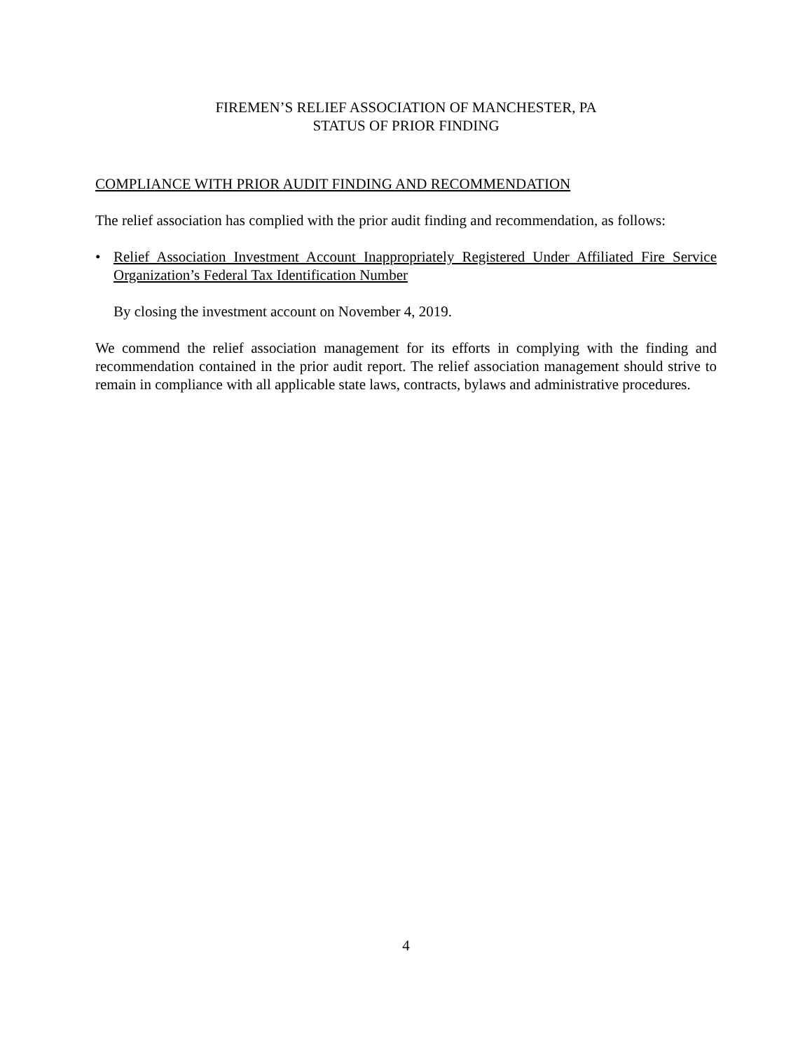FIREMEN’S RELIEF ASSOCIATION OF MANCHESTER, PA
STATUS OF PRIOR FINDING
COMPLIANCE WITH PRIOR AUDIT FINDING AND RECOMMENDATION
The relief association has complied with the prior audit finding and recommendation, as follows:
• Relief Association Investment Account Inappropriately Registered Under Affiliated Fire Service Organization’s Federal Tax Identification Number
By closing the investment account on November 4, 2019.
We commend the relief association management for its efforts in complying with the finding and recommendation contained in the prior audit report. The relief association management should strive to remain in compliance with all applicable state laws, contracts, bylaws and administrative procedures.
4